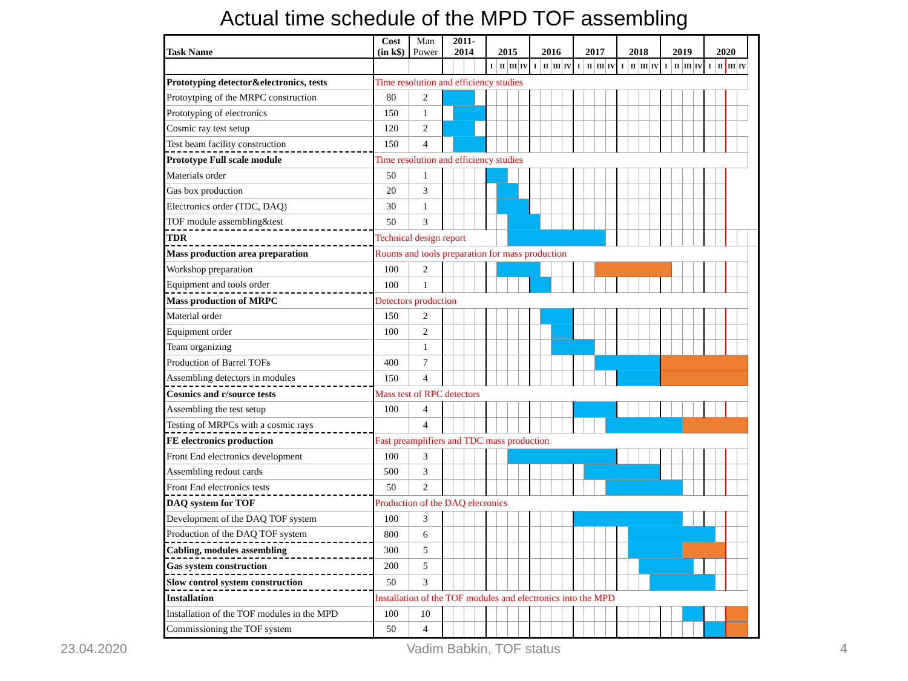Actual time schedule of the MPD TOF assembling
| Task Name | Cost (in k$) | Man Power | 2011- 2014 | | | | 2015 | | | | 2016 | | | | 2017 | | | | 2018 | | | | 2019 | | | | 2020 | | | | |
| --- | --- | --- | --- | --- | --- | --- | --- | --- | --- | --- | --- | --- | --- | --- | --- | --- | --- | --- | --- | --- | --- | --- | --- | --- | --- | --- | --- | --- | --- | --- | --- |
| | | | | | | | I | II | III | IV | I | II | III | IV | I | II | III | IV | I | II | III | IV | I | II | III | IV | I | II | III | IV | |
| Prototyping detector&electronics, tests | Time resolution and efficiency studies | | | | | | | | | | | | | | | | | | | | | | | | | | | | | | |
| Protoytping of the MRPC construction | 80 | 2 | | | | | | | | | | | | | | | | | | | | | | | | | | | | | |
| Prototyping of electronics | 150 | 1 | | | | | | | | | | | | | | | | | | | | | | | | | | | | | |
| Cosmic ray test setup | 120 | 2 | | | | | | | | | | | | | | | | | | | | | | | | | | | | | |
| Test beam facility construction | 150 | 4 | | | | | | | | | | | | | | | | | | | | | | | | | | | | | |
| Prototype Full scale module | Time resolution and efficiency studies | | | | | | | | | | | | | | | | | | | | | | | | | | | | | | |
| Materials order | 50 | 1 | | | | | | | | | | | | | | | | | | | | | | | | | | | | | |
| Gas box production | 20 | 3 | | | | | | | | | | | | | | | | | | | | | | | | | | | | | |
| Electronics order (TDC, DAQ) | 30 | 1 | | | | | | | | | | | | | | | | | | | | | | | | | | | | | |
| TOF module assembling&test | 50 | 3 | | | | | | | | | | | | | | | | | | | | | | | | | | | | | |
| TDR | Technical design report | | | | | | | | | | | | | | | | | | | | | | | | | | | | | | |
| Mass production area preparation | Rooms and tools preparation for mass production | | | | | | | | | | | | | | | | | | | | | | | | | | | | | | |
| Workshop preparation | 100 | 2 | | | | | | | | | | | | | | | | | | | | | | | | | | | | | |
| Equipment and tools order | 100 | 1 | | | | | | | | | | | | | | | | | | | | | | | | | | | | | |
| Mass production of MRPC | Detectors production | | | | | | | | | | | | | | | | | | | | | | | | | | | | | | |
| Material order | 150 | 2 | | | | | | | | | | | | | | | | | | | | | | | | | | | | | |
| Equipment order | 100 | 2 | | | | | | | | | | | | | | | | | | | | | | | | | | | | | |
| Team organizing | | 1 | | | | | | | | | | | | | | | | | | | | | | | | | | | | | |
| Production of Barrel TOFs | 400 | 7 | | | | | | | | | | | | | | | | | | | | | | | | | | | | | |
| Assembling detectors in modules | 150 | 4 | | | | | | | | | | | | | | | | | | | | | | | | | | | | | |
| Cosmics and r/source tests | Mass test of RPC detectors | | | | | | | | | | | | | | | | | | | | | | | | | | | | | | |
| Assembling the test setup | 100 | 4 | | | | | | | | | | | | | | | | | | | | | | | | | | | | | |
| Testing of MRPCs with a cosmic rays | | 4 | | | | | | | | | | | | | | | | | | | | | | | | | | | | | |
| FE electronics production | Fast preamplifiers and TDC mass production | | | | | | | | | | | | | | | | | | | | | | | | | | | | | | |
| Front End electronics development | 100 | 3 | | | | | | | | | | | | | | | | | | | | | | | | | | | | | |
| Assembling redout cards | 500 | 3 | | | | | | | | | | | | | | | | | | | | | | | | | | | | | |
| Front End electronics tests | 50 | 2 | | | | | | | | | | | | | | | | | | | | | | | | | | | | | |
| DAQ system for TOF | Production of the DAQ elecronics | | | | | | | | | | | | | | | | | | | | | | | | | | | | | | |
| Development of the DAQ TOF system | 100 | 3 | | | | | | | | | | | | | | | | | | | | | | | | | | | | | |
| Production of the DAQ TOF system | 800 | 6 | | | | | | | | | | | | | | | | | | | | | | | | | | | | | |
| Cabling, modules assembling | 300 | 5 | | | | | | | | | | | | | | | | | | | | | | | | | | | | | |
| Gas system construction | 200 | 5 | | | | | | | | | | | | | | | | | | | | | | | | | | | | | |
| Slow control system construction | 50 | 3 | | | | | | | | | | | | | | | | | | | | | | | | | | | | | |
| Installation | Installation of the TOF modules and electronics into the MPD | | | | | | | | | | | | | | | | | | | | | | | | | | | | | | |
| Installation of the TOF modules in the MPD | 100 | 10 | | | | | | | | | | | | | | | | | | | | | | | | | | | | | |
| Commissioning the TOF system | 50 | 4 | | | | | | | | | | | | | | | | | | | | | | | | | | | | | |
23.04.2020 Vadim Babkin, TOF status 4